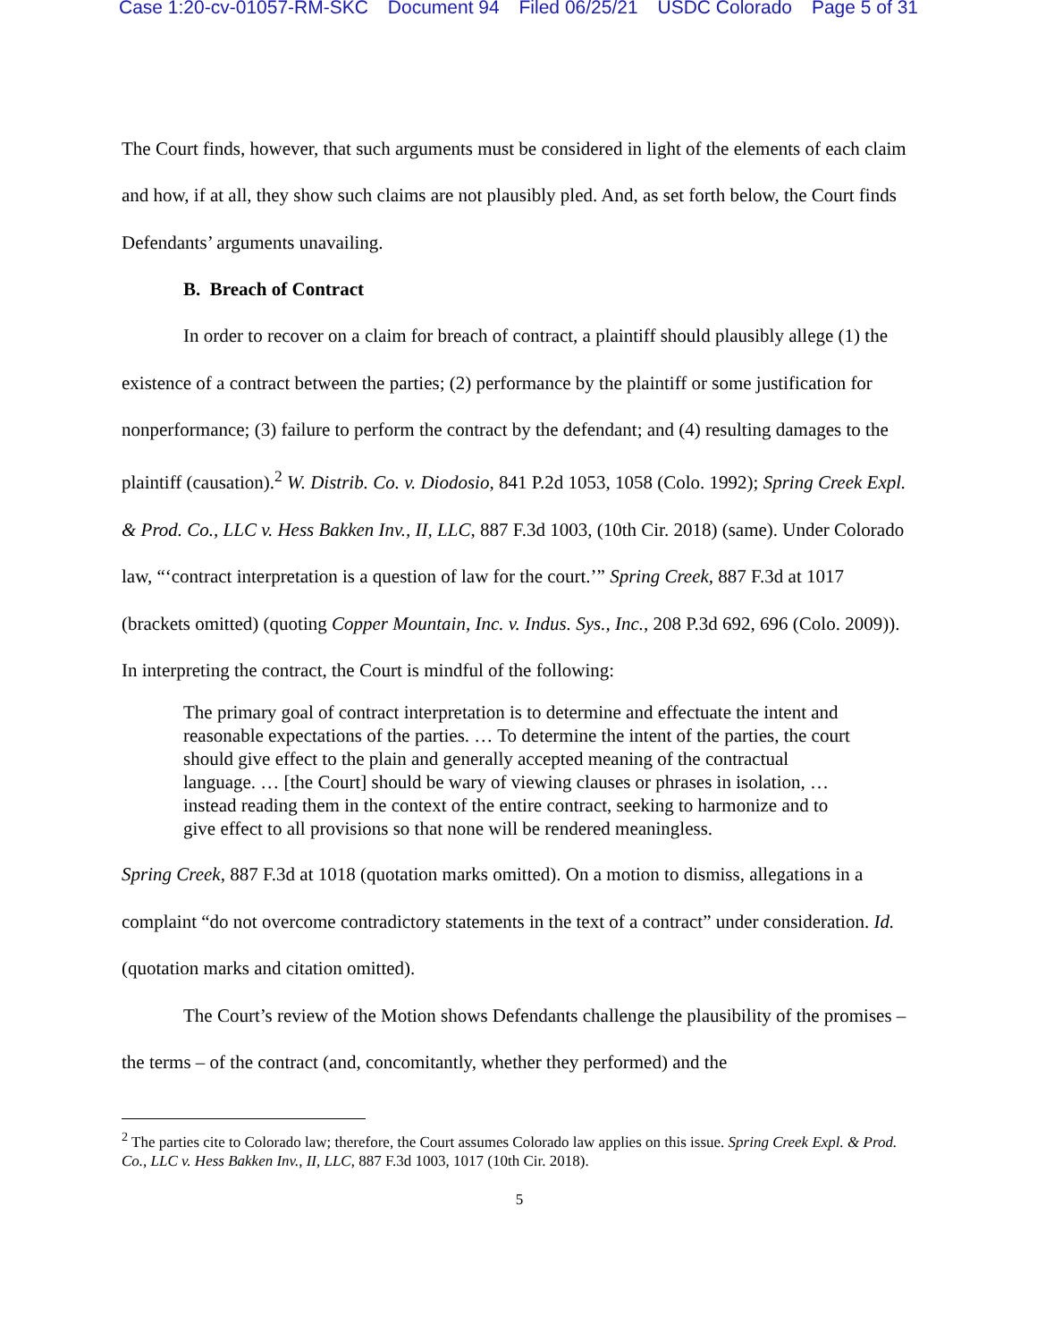Case 1:20-cv-01057-RM-SKC Document 94 Filed 06/25/21 USDC Colorado Page 5 of 31
The Court finds, however, that such arguments must be considered in light of the elements of each claim and how, if at all, they show such claims are not plausibly pled. And, as set forth below, the Court finds Defendants’ arguments unavailing.
B. Breach of Contract
In order to recover on a claim for breach of contract, a plaintiff should plausibly allege (1) the existence of a contract between the parties; (2) performance by the plaintiff or some justification for nonperformance; (3) failure to perform the contract by the defendant; and (4) resulting damages to the plaintiff (causation).<sup>2</sup> W. Distrib. Co. v. Diodosio, 841 P.2d 1053, 1058 (Colo. 1992); Spring Creek Expl. & Prod. Co., LLC v. Hess Bakken Inv., II, LLC, 887 F.3d 1003, (10th Cir. 2018) (same). Under Colorado law, “‘contract interpretation is a question of law for the court.’” Spring Creek, 887 F.3d at 1017 (brackets omitted) (quoting Copper Mountain, Inc. v. Indus. Sys., Inc., 208 P.3d 692, 696 (Colo. 2009)). In interpreting the contract, the Court is mindful of the following:
The primary goal of contract interpretation is to determine and effectuate the intent and reasonable expectations of the parties. … To determine the intent of the parties, the court should give effect to the plain and generally accepted meaning of the contractual language. … [the Court] should be wary of viewing clauses or phrases in isolation, … instead reading them in the context of the entire contract, seeking to harmonize and to give effect to all provisions so that none will be rendered meaningless.
Spring Creek, 887 F.3d at 1018 (quotation marks omitted). On a motion to dismiss, allegations in a complaint “do not overcome contradictory statements in the text of a contract” under consideration. Id. (quotation marks and citation omitted).
The Court’s review of the Motion shows Defendants challenge the plausibility of the promises – the terms – of the contract (and, concomitantly, whether they performed) and the
<sup>2</sup> The parties cite to Colorado law; therefore, the Court assumes Colorado law applies on this issue. Spring Creek Expl. & Prod. Co., LLC v. Hess Bakken Inv., II, LLC, 887 F.3d 1003, 1017 (10th Cir. 2018).
5